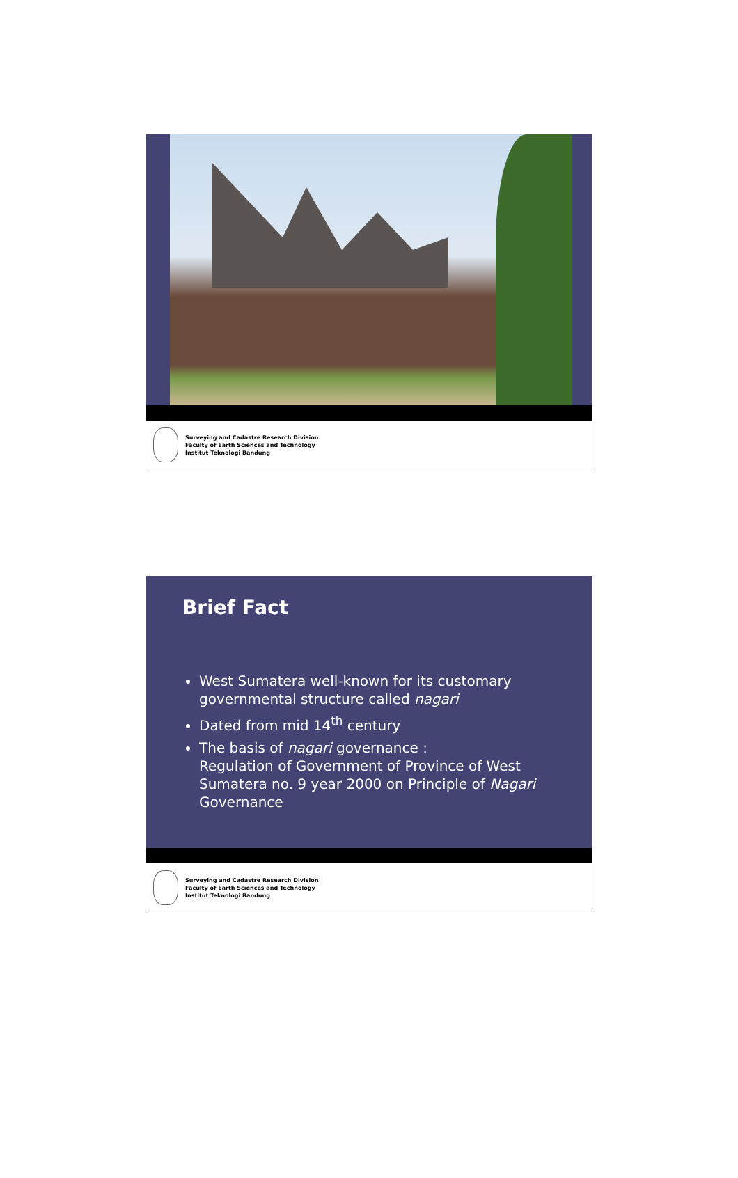Surveying and Cadastre Research Division
Faculty of Earth Sciences and Technology
Institut Teknologi Bandung
Brief Fact
West Sumatera well-known for its customary governmental structure called nagari
Dated from mid 14<sup>th</sup> century
The basis of nagari governance :
Regulation of Government of Province of West Sumatera no. 9 year 2000 on Principle of Nagari Governance
Surveying and Cadastre Research Division
Faculty of Earth Sciences and Technology
Institut Teknologi Bandung